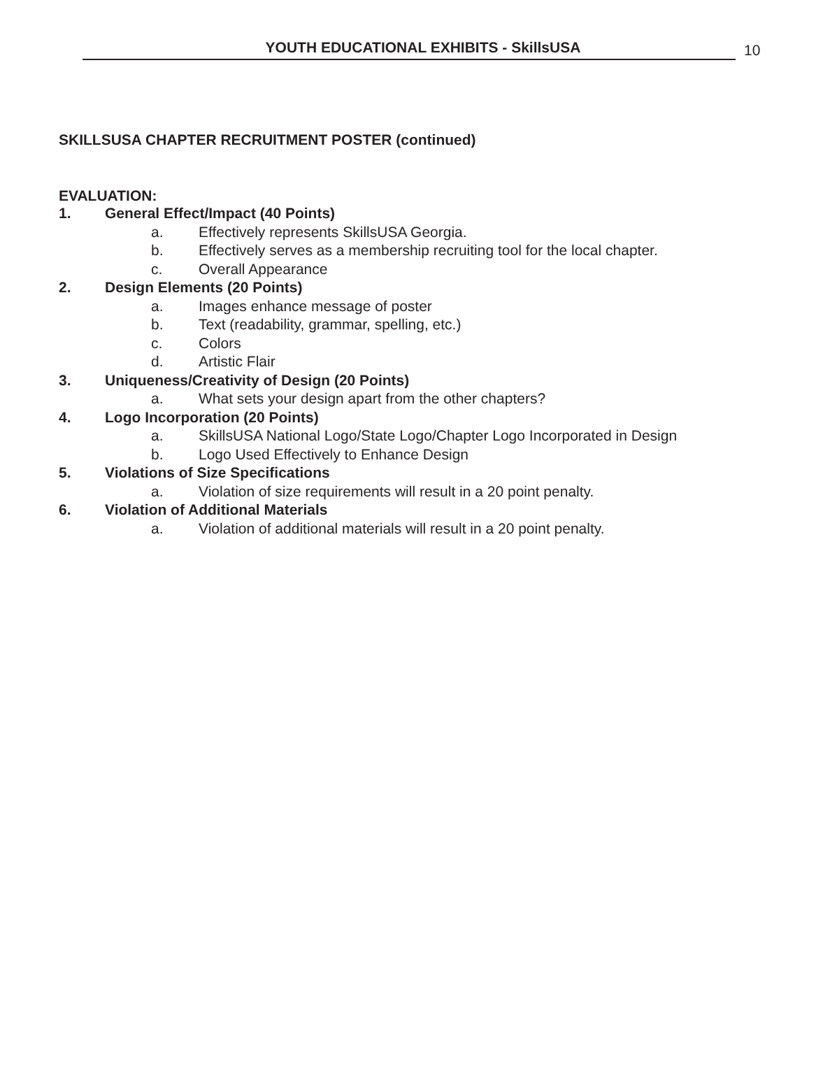YOUTH EDUCATIONAL EXHIBITS - SkillsUSA
10
SKILLSUSA CHAPTER RECRUITMENT POSTER (continued)
EVALUATION:
1. General Effect/Impact (40 Points)
a. Effectively represents SkillsUSA Georgia.
b. Effectively serves as a membership recruiting tool for the local chapter.
c. Overall Appearance
2. Design Elements (20 Points)
a. Images enhance message of poster
b. Text (readability, grammar, spelling, etc.)
c. Colors
d. Artistic Flair
3. Uniqueness/Creativity of Design (20 Points)
a. What sets your design apart from the other chapters?
4. Logo Incorporation (20 Points)
a. SkillsUSA National Logo/State Logo/Chapter Logo Incorporated in Design
b. Logo Used Effectively to Enhance Design
5. Violations of Size Specifications
a. Violation of size requirements will result in a 20 point penalty.
6. Violation of Additional Materials
a. Violation of additional materials will result in a 20 point penalty.